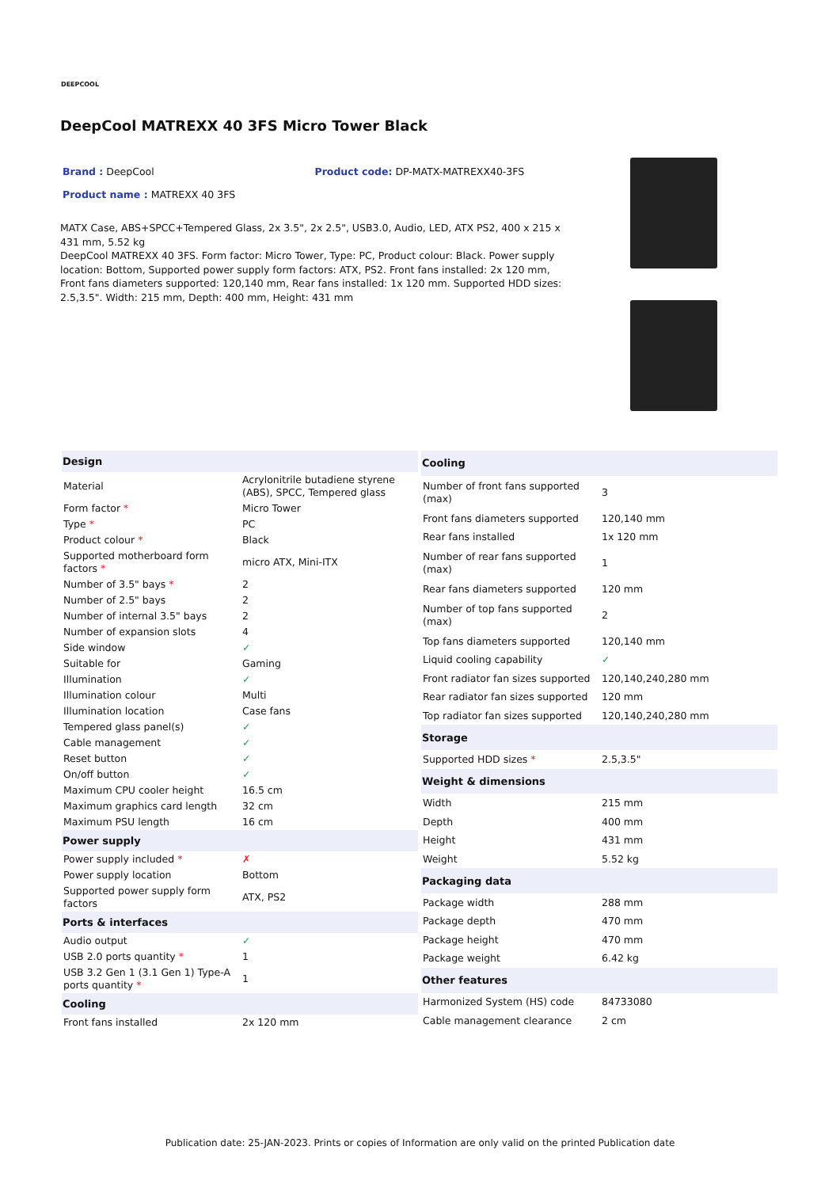DEEPCOOL
DeepCool MATREXX 40 3FS Micro Tower Black
Brand : DeepCool Product code: DP-MATX-MATREXX40-3FS
Product name : MATREXX 40 3FS
MATX Case, ABS+SPCC+Tempered Glass, 2x 3.5", 2x 2.5", USB3.0, Audio, LED, ATX PS2, 400 x 215 x 431 mm, 5.52 kg
DeepCool MATREXX 40 3FS. Form factor: Micro Tower, Type: PC, Product colour: Black. Power supply location: Bottom, Supported power supply form factors: ATX, PS2. Front fans installed: 2x 120 mm, Front fans diameters supported: 120,140 mm, Rear fans installed: 1x 120 mm. Supported HDD sizes: 2.5,3.5". Width: 215 mm, Depth: 400 mm, Height: 431 mm
| Design | |
| --- | --- |
| Material | Acrylonitrile butadiene styrene (ABS), SPCC, Tempered glass |
| Form factor * | Micro Tower |
| Type * | PC |
| Product colour * | Black |
| Supported motherboard form factors * | micro ATX, Mini-ITX |
| Number of 3.5" bays * | 2 |
| Number of 2.5" bays | 2 |
| Number of internal 3.5" bays | 2 |
| Number of expansion slots | 4 |
| Side window | ✓ |
| Suitable for | Gaming |
| Illumination | ✓ |
| Illumination colour | Multi |
| Illumination location | Case fans |
| Tempered glass panel(s) | ✓ |
| Cable management | ✓ |
| Reset button | ✓ |
| On/off button | ✓ |
| Maximum CPU cooler height | 16.5 cm |
| Maximum graphics card length | 32 cm |
| Maximum PSU length | 16 cm |
| Power supply | |
| Power supply included * | ✗ |
| Power supply location | Bottom |
| Supported power supply form factors | ATX, PS2 |
| Ports & interfaces | |
| Audio output | ✓ |
| USB 2.0 ports quantity * | 1 |
| USB 3.2 Gen 1 (3.1 Gen 1) Type-A ports quantity * | 1 |
| Cooling | |
| Front fans installed | 2x 120 mm |
| Cooling | |
| --- | --- |
| Number of front fans supported (max) | 3 |
| Front fans diameters supported | 120,140 mm |
| Rear fans installed | 1x 120 mm |
| Number of rear fans supported (max) | 1 |
| Rear fans diameters supported | 120 mm |
| Number of top fans supported (max) | 2 |
| Top fans diameters supported | 120,140 mm |
| Liquid cooling capability | ✓ |
| Front radiator fan sizes supported | 120,140,240,280 mm |
| Rear radiator fan sizes supported | 120 mm |
| Top radiator fan sizes supported | 120,140,240,280 mm |
| Storage | |
| Supported HDD sizes * | 2.5,3.5" |
| Weight & dimensions | |
| Width | 215 mm |
| Depth | 400 mm |
| Height | 431 mm |
| Weight | 5.52 kg |
| Packaging data | |
| Package width | 288 mm |
| Package depth | 470 mm |
| Package height | 470 mm |
| Package weight | 6.42 kg |
| Other features | |
| Harmonized System (HS) code | 84733080 |
| Cable management clearance | 2 cm |
Publication date: 25-JAN-2023. Prints or copies of Information are only valid on the printed Publication date